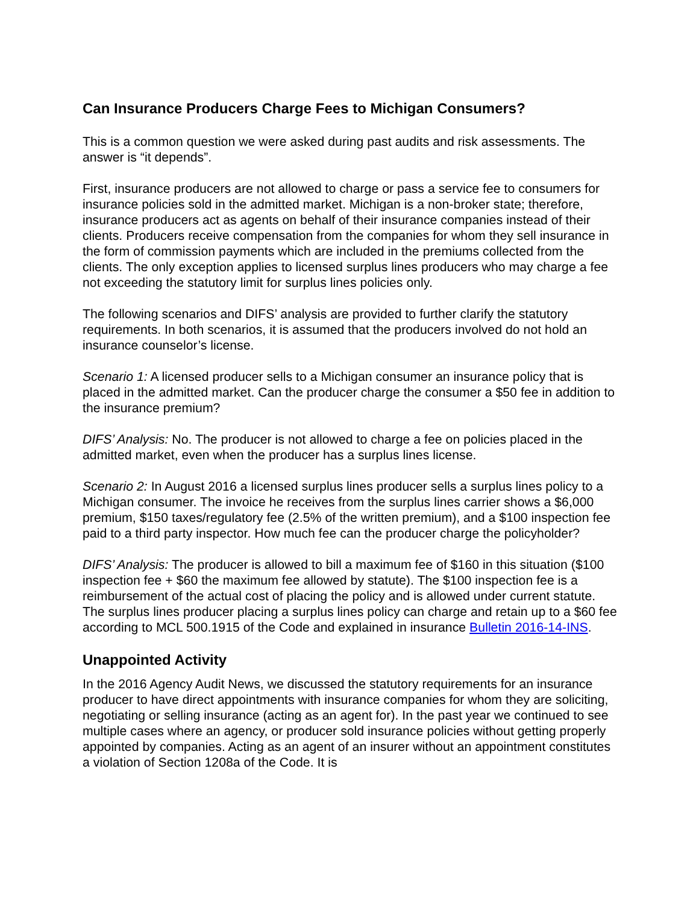Can Insurance Producers Charge Fees to Michigan Consumers?
This is a common question we were asked during past audits and risk assessments. The answer is “it depends”.
First, insurance producers are not allowed to charge or pass a service fee to consumers for insurance policies sold in the admitted market. Michigan is a non-broker state; therefore, insurance producers act as agents on behalf of their insurance companies instead of their clients. Producers receive compensation from the companies for whom they sell insurance in the form of commission payments which are included in the premiums collected from the clients. The only exception applies to licensed surplus lines producers who may charge a fee not exceeding the statutory limit for surplus lines policies only.
The following scenarios and DIFS’ analysis are provided to further clarify the statutory requirements. In both scenarios, it is assumed that the producers involved do not hold an insurance counselor’s license.
Scenario 1: A licensed producer sells to a Michigan consumer an insurance policy that is placed in the admitted market. Can the producer charge the consumer a $50 fee in addition to the insurance premium?
DIFS’ Analysis: No. The producer is not allowed to charge a fee on policies placed in the admitted market, even when the producer has a surplus lines license.
Scenario 2: In August 2016 a licensed surplus lines producer sells a surplus lines policy to a Michigan consumer. The invoice he receives from the surplus lines carrier shows a $6,000 premium, $150 taxes/regulatory fee (2.5% of the written premium), and a $100 inspection fee paid to a third party inspector. How much fee can the producer charge the policyholder?
DIFS’ Analysis: The producer is allowed to bill a maximum fee of $160 in this situation ($100 inspection fee + $60 the maximum fee allowed by statute). The $100 inspection fee is a reimbursement of the actual cost of placing the policy and is allowed under current statute. The surplus lines producer placing a surplus lines policy can charge and retain up to a $60 fee according to MCL 500.1915 of the Code and explained in insurance Bulletin 2016-14-INS.
Unappointed Activity
In the 2016 Agency Audit News, we discussed the statutory requirements for an insurance producer to have direct appointments with insurance companies for whom they are soliciting, negotiating or selling insurance (acting as an agent for). In the past year we continued to see multiple cases where an agency, or producer sold insurance policies without getting properly appointed by companies. Acting as an agent of an insurer without an appointment constitutes a violation of Section 1208a of the Code. It is